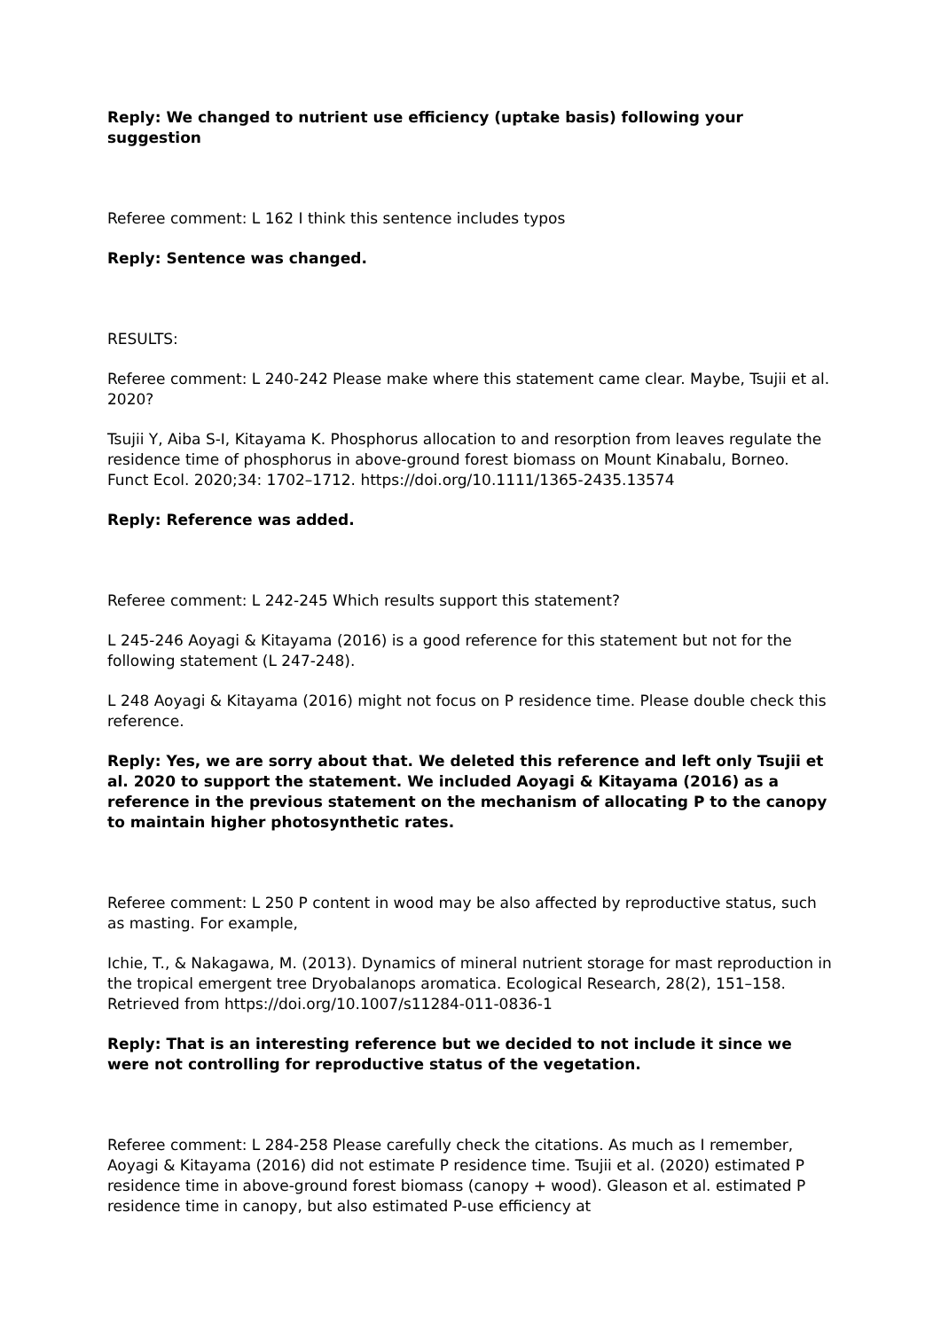Reply: We changed to nutrient use efficiency (uptake basis) following your suggestion
Referee comment: L 162 I think this sentence includes typos
Reply: Sentence was changed.
RESULTS:
Referee comment: L 240-242 Please make where this statement came clear. Maybe, Tsujii et al. 2020?
Tsujii Y, Aiba S-I, Kitayama K. Phosphorus allocation to and resorption from leaves regulate the residence time of phosphorus in above-ground forest biomass on Mount Kinabalu, Borneo. Funct Ecol. 2020;34: 1702–1712. https://doi.org/10.1111/1365-2435.13574
Reply: Reference was added.
Referee comment: L 242-245 Which results support this statement?
L 245-246 Aoyagi & Kitayama (2016) is a good reference for this statement but not for the following statement (L 247-248).
L 248 Aoyagi & Kitayama (2016) might not focus on P residence time. Please double check this reference.
Reply: Yes, we are sorry about that. We deleted this reference and left only Tsujii et al. 2020 to support the statement. We included Aoyagi & Kitayama (2016) as a reference in the previous statement on the mechanism of allocating P to the canopy to maintain higher photosynthetic rates.
Referee comment: L 250 P content in wood may be also affected by reproductive status, such as masting. For example,
Ichie, T., & Nakagawa, M. (2013). Dynamics of mineral nutrient storage for mast reproduction in the tropical emergent tree Dryobalanops aromatica. Ecological Research, 28(2), 151–158. Retrieved from https://doi.org/10.1007/s11284-011-0836-1
Reply: That is an interesting reference but we decided to not include it since we were not controlling for reproductive status of the vegetation.
Referee comment: L 284-258 Please carefully check the citations. As much as I remember, Aoyagi & Kitayama (2016) did not estimate P residence time. Tsujii et al. (2020) estimated P residence time in above-ground forest biomass (canopy + wood). Gleason et al. estimated P residence time in canopy, but also estimated P-use efficiency at